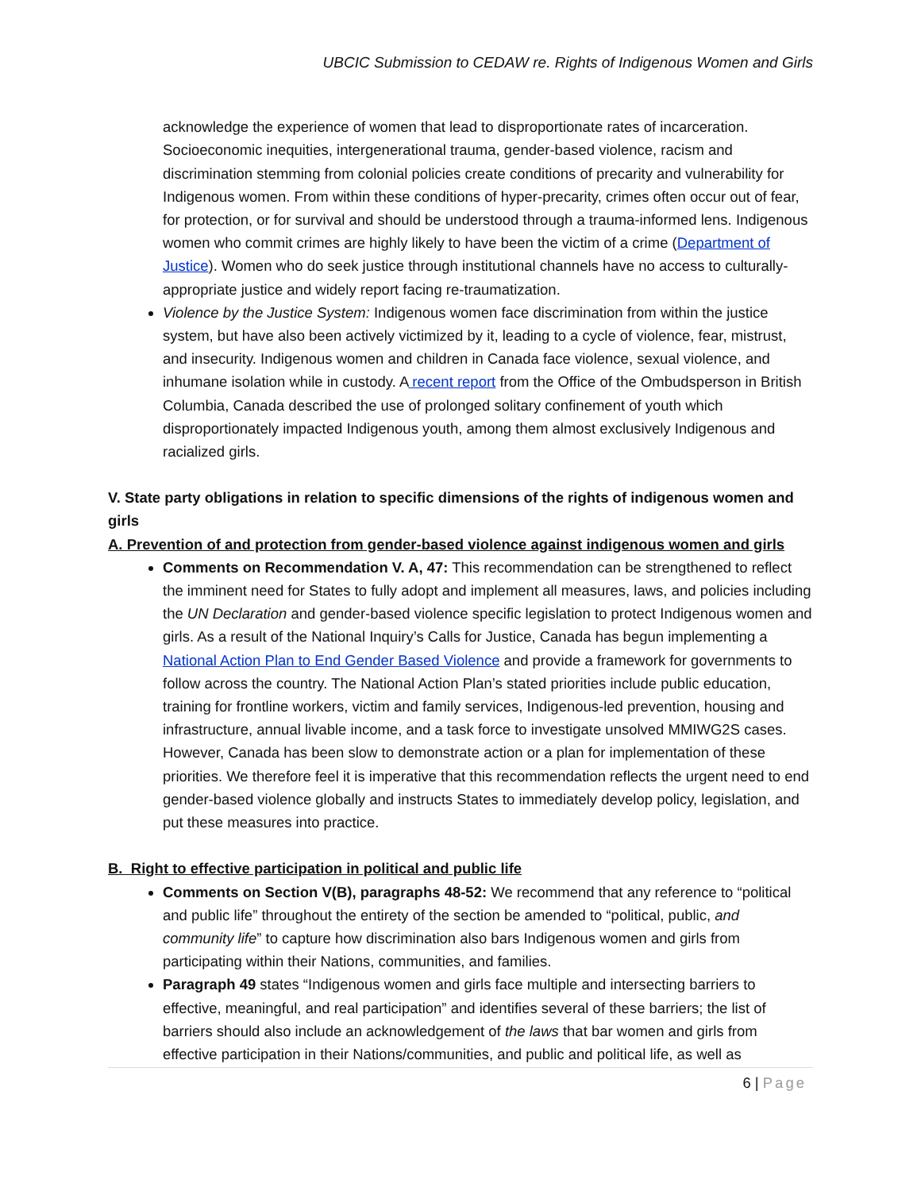UBCIC Submission to CEDAW re. Rights of Indigenous Women and Girls
acknowledge the experience of women that lead to disproportionate rates of incarceration. Socioeconomic inequities, intergenerational trauma, gender-based violence, racism and discrimination stemming from colonial policies create conditions of precarity and vulnerability for Indigenous women. From within these conditions of hyper-precarity, crimes often occur out of fear, for protection, or for survival and should be understood through a trauma-informed lens. Indigenous women who commit crimes are highly likely to have been the victim of a crime (Department of Justice). Women who do seek justice through institutional channels have no access to culturally-appropriate justice and widely report facing re-traumatization.
Violence by the Justice System: Indigenous women face discrimination from within the justice system, but have also been actively victimized by it, leading to a cycle of violence, fear, mistrust, and insecurity. Indigenous women and children in Canada face violence, sexual violence, and inhumane isolation while in custody. A recent report from the Office of the Ombudsperson in British Columbia, Canada described the use of prolonged solitary confinement of youth which disproportionately impacted Indigenous youth, among them almost exclusively Indigenous and racialized girls.
V. State party obligations in relation to specific dimensions of the rights of indigenous women and girls
A. Prevention of and protection from gender-based violence against indigenous women and girls
Comments on Recommendation V. A, 47: This recommendation can be strengthened to reflect the imminent need for States to fully adopt and implement all measures, laws, and policies including the UN Declaration and gender-based violence specific legislation to protect Indigenous women and girls. As a result of the National Inquiry’s Calls for Justice, Canada has begun implementing a National Action Plan to End Gender Based Violence and provide a framework for governments to follow across the country. The National Action Plan’s stated priorities include public education, training for frontline workers, victim and family services, Indigenous-led prevention, housing and infrastructure, annual livable income, and a task force to investigate unsolved MMIWG2S cases. However, Canada has been slow to demonstrate action or a plan for implementation of these priorities. We therefore feel it is imperative that this recommendation reflects the urgent need to end gender-based violence globally and instructs States to immediately develop policy, legislation, and put these measures into practice.
B. Right to effective participation in political and public life
Comments on Section V(B), paragraphs 48-52: We recommend that any reference to “political and public life” throughout the entirety of the section be amended to “political, public, and community life” to capture how discrimination also bars Indigenous women and girls from participating within their Nations, communities, and families.
Paragraph 49 states “Indigenous women and girls face multiple and intersecting barriers to effective, meaningful, and real participation” and identifies several of these barriers; the list of barriers should also include an acknowledgement of the laws that bar women and girls from effective participation in their Nations/communities, and public and political life, as well as
6 | Page